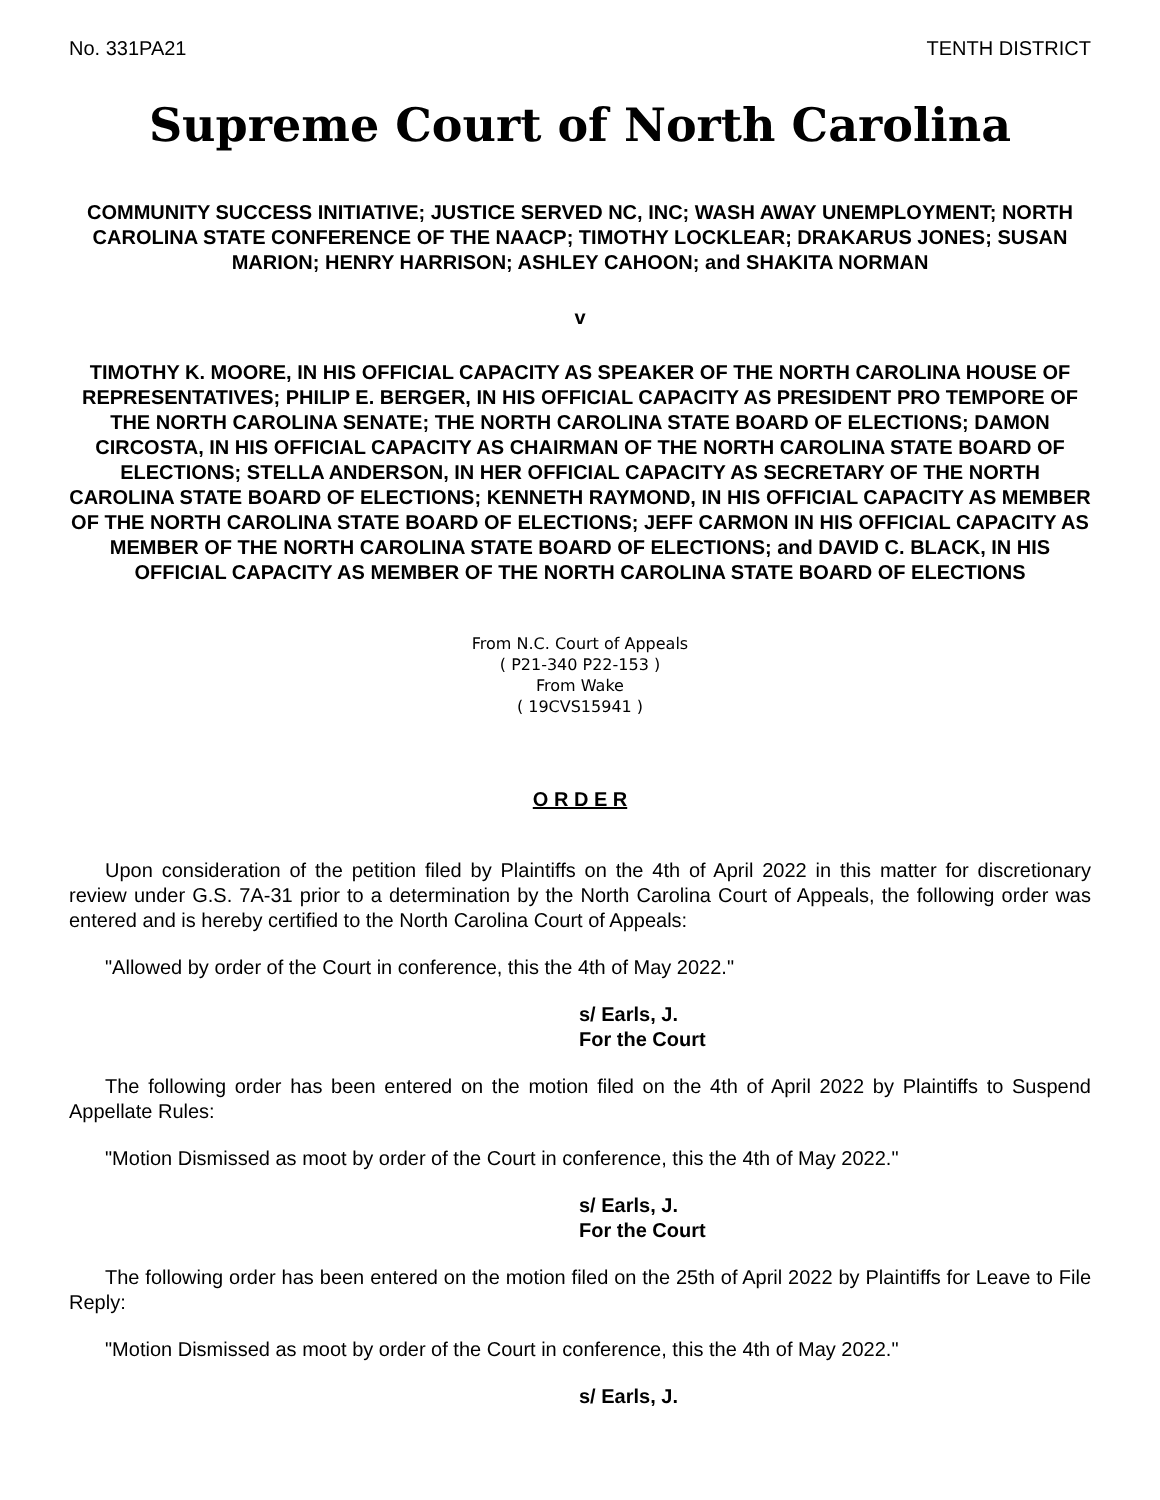No. 331PA21 TENTH DISTRICT
Supreme Court of North Carolina
COMMUNITY SUCCESS INITIATIVE; JUSTICE SERVED NC, INC; WASH AWAY UNEMPLOYMENT; NORTH CAROLINA STATE CONFERENCE OF THE NAACP; TIMOTHY LOCKLEAR; DRAKARUS JONES; SUSAN MARION; HENRY HARRISON; ASHLEY CAHOON; and SHAKITA NORMAN
v
TIMOTHY K. MOORE, IN HIS OFFICIAL CAPACITY AS SPEAKER OF THE NORTH CAROLINA HOUSE OF REPRESENTATIVES; PHILIP E. BERGER, IN HIS OFFICIAL CAPACITY AS PRESIDENT PRO TEMPORE OF THE NORTH CAROLINA SENATE; THE NORTH CAROLINA STATE BOARD OF ELECTIONS; DAMON CIRCOSTA, IN HIS OFFICIAL CAPACITY AS CHAIRMAN OF THE NORTH CAROLINA STATE BOARD OF ELECTIONS; STELLA ANDERSON, IN HER OFFICIAL CAPACITY AS SECRETARY OF THE NORTH CAROLINA STATE BOARD OF ELECTIONS; KENNETH RAYMOND, IN HIS OFFICIAL CAPACITY AS MEMBER OF THE NORTH CAROLINA STATE BOARD OF ELECTIONS; JEFF CARMON IN HIS OFFICIAL CAPACITY AS MEMBER OF THE NORTH CAROLINA STATE BOARD OF ELECTIONS; and DAVID C. BLACK, IN HIS OFFICIAL CAPACITY AS MEMBER OF THE NORTH CAROLINA STATE BOARD OF ELECTIONS
From N.C. Court of Appeals
( P21-340 P22-153 )
From Wake
( 19CVS15941 )
O R D E R
Upon consideration of the petition filed by Plaintiffs on the 4th of April 2022 in this matter for discretionary review under G.S. 7A-31 prior to a determination by the North Carolina Court of Appeals, the following order was entered and is hereby certified to the North Carolina Court of Appeals:
"Allowed by order of the Court in conference, this the 4th of May 2022."
s/ Earls, J.
For the Court
The following order has been entered on the motion filed on the 4th of April 2022 by Plaintiffs to Suspend Appellate Rules:
"Motion Dismissed as moot by order of the Court in conference, this the 4th of May 2022."
s/ Earls, J.
For the Court
The following order has been entered on the motion filed on the 25th of April 2022 by Plaintiffs for Leave to File Reply:
"Motion Dismissed as moot by order of the Court in conference, this the 4th of May 2022."
s/ Earls, J.